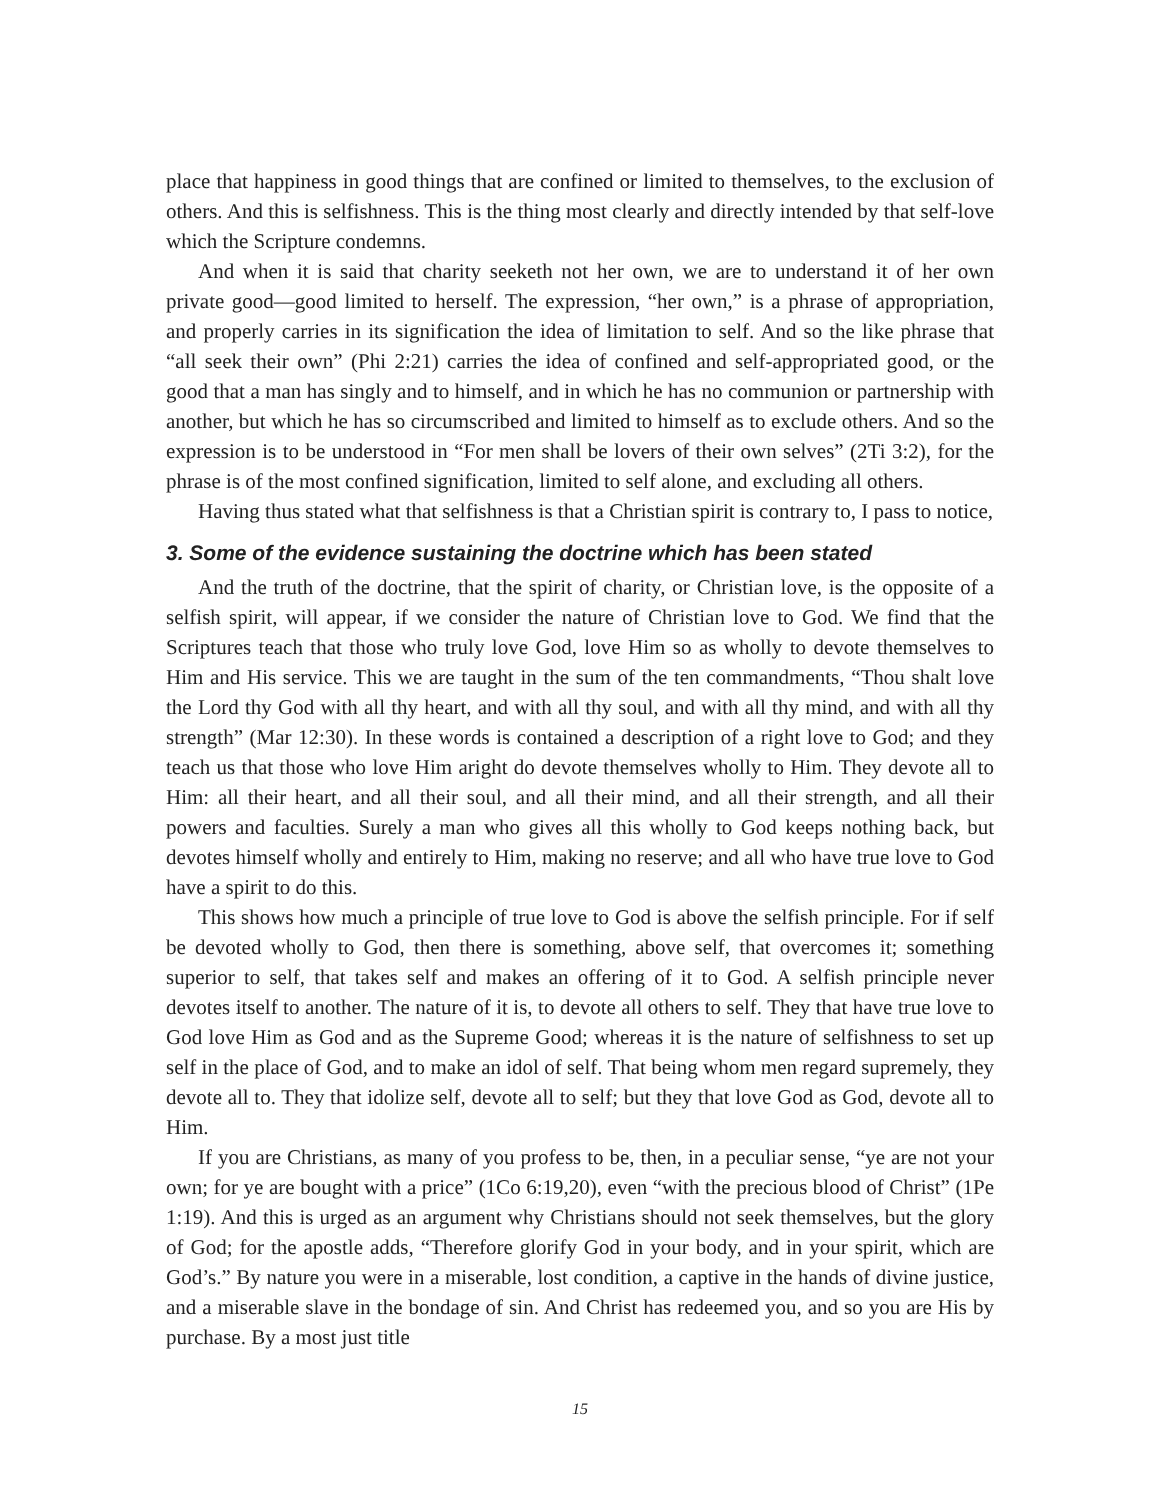place that happiness in good things that are confined or limited to themselves, to the exclusion of others. And this is selfishness. This is the thing most clearly and directly intended by that self-love which the Scripture condemns.
And when it is said that charity seeketh not her own, we are to understand it of her own private good—good limited to herself. The expression, “her own,” is a phrase of appropriation, and properly carries in its signification the idea of limitation to self. And so the like phrase that “all seek their own” (Phi 2:21) carries the idea of confined and self-appropriated good, or the good that a man has singly and to himself, and in which he has no communion or partnership with another, but which he has so circumscribed and limited to himself as to exclude others. And so the expression is to be understood in “For men shall be lovers of their own selves” (2Ti 3:2), for the phrase is of the most confined signification, limited to self alone, and excluding all others.
Having thus stated what that selfishness is that a Christian spirit is contrary to, I pass to notice,
3. Some of the evidence sustaining the doctrine which has been stated
And the truth of the doctrine, that the spirit of charity, or Christian love, is the opposite of a selfish spirit, will appear, if we consider the nature of Christian love to God. We find that the Scriptures teach that those who truly love God, love Him so as wholly to devote themselves to Him and His service. This we are taught in the sum of the ten commandments, “Thou shalt love the Lord thy God with all thy heart, and with all thy soul, and with all thy mind, and with all thy strength” (Mar 12:30). In these words is contained a description of a right love to God; and they teach us that those who love Him aright do devote themselves wholly to Him. They devote all to Him: all their heart, and all their soul, and all their mind, and all their strength, and all their powers and faculties. Surely a man who gives all this wholly to God keeps nothing back, but devotes himself wholly and entirely to Him, making no reserve; and all who have true love to God have a spirit to do this.
This shows how much a principle of true love to God is above the selfish principle. For if self be devoted wholly to God, then there is something, above self, that overcomes it; something superior to self, that takes self and makes an offering of it to God. A selfish principle never devotes itself to another. The nature of it is, to devote all others to self. They that have true love to God love Him as God and as the Supreme Good; whereas it is the nature of selfishness to set up self in the place of God, and to make an idol of self. That being whom men regard supremely, they devote all to. They that idolize self, devote all to self; but they that love God as God, devote all to Him.
If you are Christians, as many of you profess to be, then, in a peculiar sense, “ye are not your own; for ye are bought with a price” (1Co 6:19,20), even “with the precious blood of Christ” (1Pe 1:19). And this is urged as an argument why Christians should not seek themselves, but the glory of God; for the apostle adds, “Therefore glorify God in your body, and in your spirit, which are God’s.” By nature you were in a miserable, lost condition, a captive in the hands of divine justice, and a miserable slave in the bondage of sin. And Christ has redeemed you, and so you are His by purchase. By a most just title
15